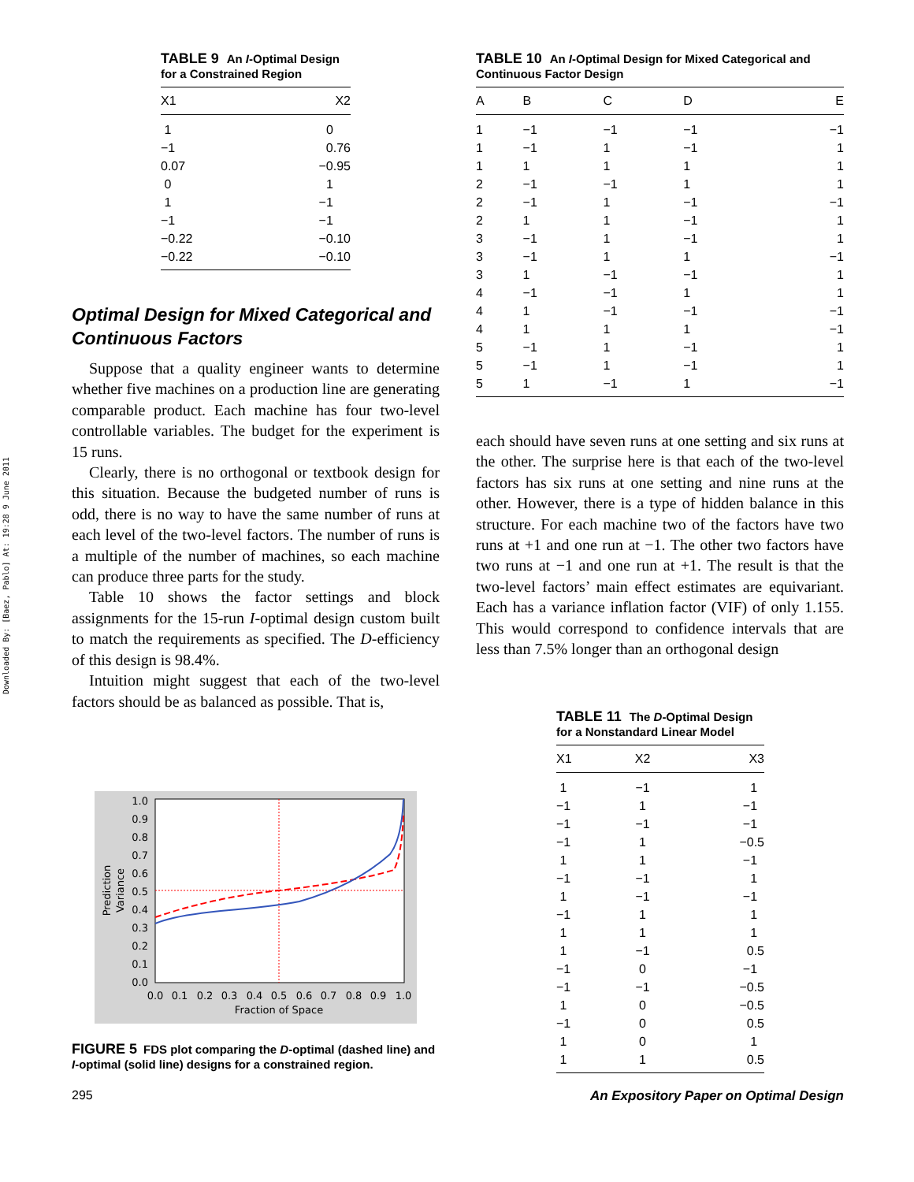Downloaded By: [Baez, Pablo] At: 19:28 9 June 2011
TABLE 9 An I-Optimal Design for a Constrained Region
| X1 | X2 |
| --- | --- |
| 1 | 0 |
| −1 | 0.76 |
| 0.07 | −0.95 |
| 0 | 1 |
| 1 | −1 |
| −1 | −1 |
| −0.22 | −0.10 |
| −0.22 | −0.10 |
Optimal Design for Mixed Categorical and Continuous Factors
Suppose that a quality engineer wants to determine whether five machines on a production line are generating comparable product. Each machine has four two-level controllable variables. The budget for the experiment is 15 runs.
Clearly, there is no orthogonal or textbook design for this situation. Because the budgeted number of runs is odd, there is no way to have the same number of runs at each level of the two-level factors. The number of runs is a multiple of the number of machines, so each machine can produce three parts for the study.
Table 10 shows the factor settings and block assignments for the 15-run I-optimal design custom built to match the requirements as specified. The D-efficiency of this design is 98.4%.
Intuition might suggest that each of the two-level factors should be as balanced as possible. That is,
1.0
0.9
0.8
0.7
0.6
0.5
0.4
0.3
0.2
0.1
0.0
0.0
0.1
0.2
0.3
0.4
0.5
0.6
0.7
0.8
0.9
1.0
Fraction of Space
Prediction
Variance
FIGURE 5 FDS plot comparing the D-optimal (dashed line) and I-optimal (solid line) designs for a constrained region.
TABLE 10 An I-Optimal Design for Mixed Categorical and Continuous Factor Design
| A | B | C | D | E |
| --- | --- | --- | --- | --- |
| 1 | −1 | −1 | −1 | −1 |
| 1 | −1 | 1 | −1 | 1 |
| 1 | 1 | 1 | 1 | 1 |
| 2 | −1 | −1 | 1 | 1 |
| 2 | −1 | 1 | −1 | −1 |
| 2 | 1 | 1 | −1 | 1 |
| 3 | −1 | 1 | −1 | 1 |
| 3 | −1 | 1 | 1 | −1 |
| 3 | 1 | −1 | −1 | 1 |
| 4 | −1 | −1 | 1 | 1 |
| 4 | 1 | −1 | −1 | −1 |
| 4 | 1 | 1 | 1 | −1 |
| 5 | −1 | 1 | −1 | 1 |
| 5 | −1 | 1 | −1 | 1 |
| 5 | 1 | −1 | 1 | −1 |
each should have seven runs at one setting and six runs at the other. The surprise here is that each of the two-level factors has six runs at one setting and nine runs at the other. However, there is a type of hidden balance in this structure. For each machine two of the factors have two runs at +1 and one run at −1. The other two factors have two runs at −1 and one run at +1. The result is that the two-level factors’ main effect estimates are equivariant. Each has a variance inflation factor (VIF) of only 1.155. This would correspond to confidence intervals that are less than 7.5% longer than an orthogonal design
TABLE 11 The D-Optimal Design for a Nonstandard Linear Model
| X1 | X2 | X3 |
| --- | --- | --- |
| 1 | −1 | 1 |
| −1 | 1 | −1 |
| −1 | −1 | −1 |
| −1 | 1 | −0.5 |
| 1 | 1 | −1 |
| −1 | −1 | 1 |
| 1 | −1 | −1 |
| −1 | 1 | 1 |
| 1 | 1 | 1 |
| 1 | −1 | 0.5 |
| −1 | 0 | −1 |
| −1 | −1 | −0.5 |
| 1 | 0 | −0.5 |
| −1 | 0 | 0.5 |
| 1 | 0 | 1 |
| 1 | 1 | 0.5 |
295
An Expository Paper on Optimal Design